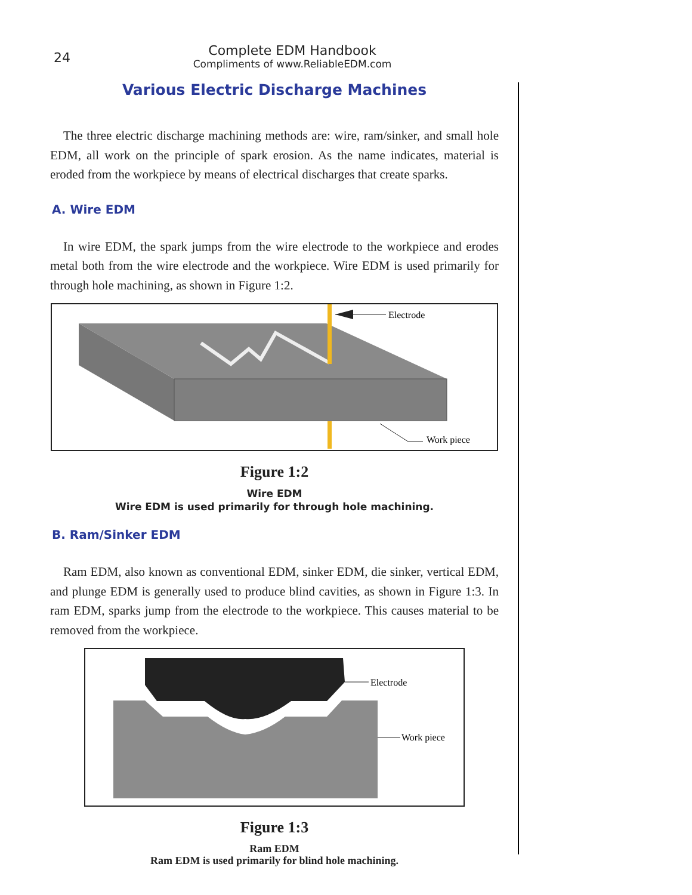24
Complete EDM Handbook
Compliments of www.ReliableEDM.com
Various Electric Discharge Machines
The three electric discharge machining methods are: wire, ram/sinker, and small hole EDM, all work on the principle of spark erosion. As the name indicates, material is eroded from the workpiece by means of electrical discharges that create sparks.
A. Wire EDM
In wire EDM, the spark jumps from the wire electrode to the workpiece and erodes metal both from the wire electrode and the workpiece. Wire EDM is used primarily for through hole machining, as shown in Figure 1:2.
Electrode
Work piece
Figure 1:2
Wire EDM
Wire EDM is used primarily for through hole machining.
B. Ram/Sinker EDM
Ram EDM, also known as conventional EDM, sinker EDM, die sinker, vertical EDM, and plunge EDM is generally used to produce blind cavities, as shown in Figure 1:3. In ram EDM, sparks jump from the electrode to the workpiece. This causes material to be removed from the workpiece.
Electrode
Work piece
Figure 1:3
Ram EDM
Ram EDM is used primarily for blind hole machining.